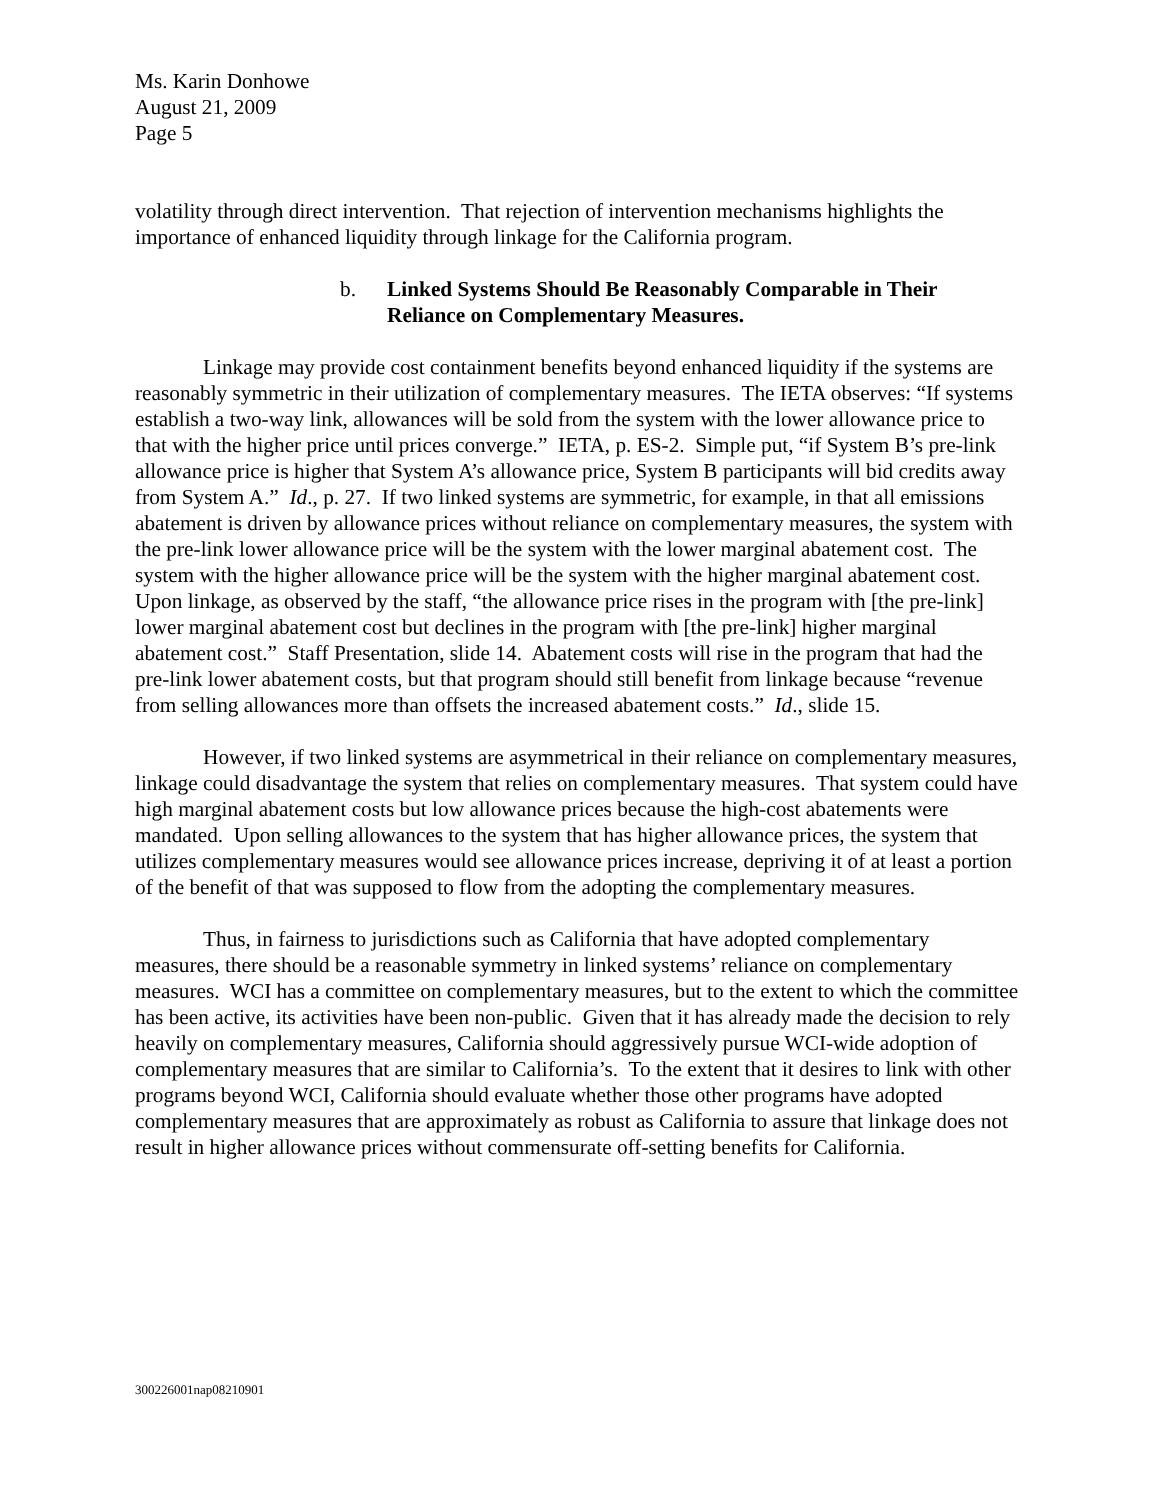Ms. Karin Donhowe
August 21, 2009
Page 5
volatility through direct intervention. That rejection of intervention mechanisms highlights the importance of enhanced liquidity through linkage for the California program.
b. Linked Systems Should Be Reasonably Comparable in Their Reliance on Complementary Measures.
Linkage may provide cost containment benefits beyond enhanced liquidity if the systems are reasonably symmetric in their utilization of complementary measures. The IETA observes: “If systems establish a two-way link, allowances will be sold from the system with the lower allowance price to that with the higher price until prices converge.” IETA, p. ES-2. Simple put, “if System B’s pre-link allowance price is higher that System A’s allowance price, System B participants will bid credits away from System A.” Id., p. 27. If two linked systems are symmetric, for example, in that all emissions abatement is driven by allowance prices without reliance on complementary measures, the system with the pre-link lower allowance price will be the system with the lower marginal abatement cost. The system with the higher allowance price will be the system with the higher marginal abatement cost. Upon linkage, as observed by the staff, “the allowance price rises in the program with [the pre-link] lower marginal abatement cost but declines in the program with [the pre-link] higher marginal abatement cost.” Staff Presentation, slide 14. Abatement costs will rise in the program that had the pre-link lower abatement costs, but that program should still benefit from linkage because “revenue from selling allowances more than offsets the increased abatement costs.” Id., slide 15.
However, if two linked systems are asymmetrical in their reliance on complementary measures, linkage could disadvantage the system that relies on complementary measures. That system could have high marginal abatement costs but low allowance prices because the high-cost abatements were mandated. Upon selling allowances to the system that has higher allowance prices, the system that utilizes complementary measures would see allowance prices increase, depriving it of at least a portion of the benefit of that was supposed to flow from the adopting the complementary measures.
Thus, in fairness to jurisdictions such as California that have adopted complementary measures, there should be a reasonable symmetry in linked systems’ reliance on complementary measures. WCI has a committee on complementary measures, but to the extent to which the committee has been active, its activities have been non-public. Given that it has already made the decision to rely heavily on complementary measures, California should aggressively pursue WCI-wide adoption of complementary measures that are similar to California’s. To the extent that it desires to link with other programs beyond WCI, California should evaluate whether those other programs have adopted complementary measures that are approximately as robust as California to assure that linkage does not result in higher allowance prices without commensurate off-setting benefits for California.
300226001nap08210901